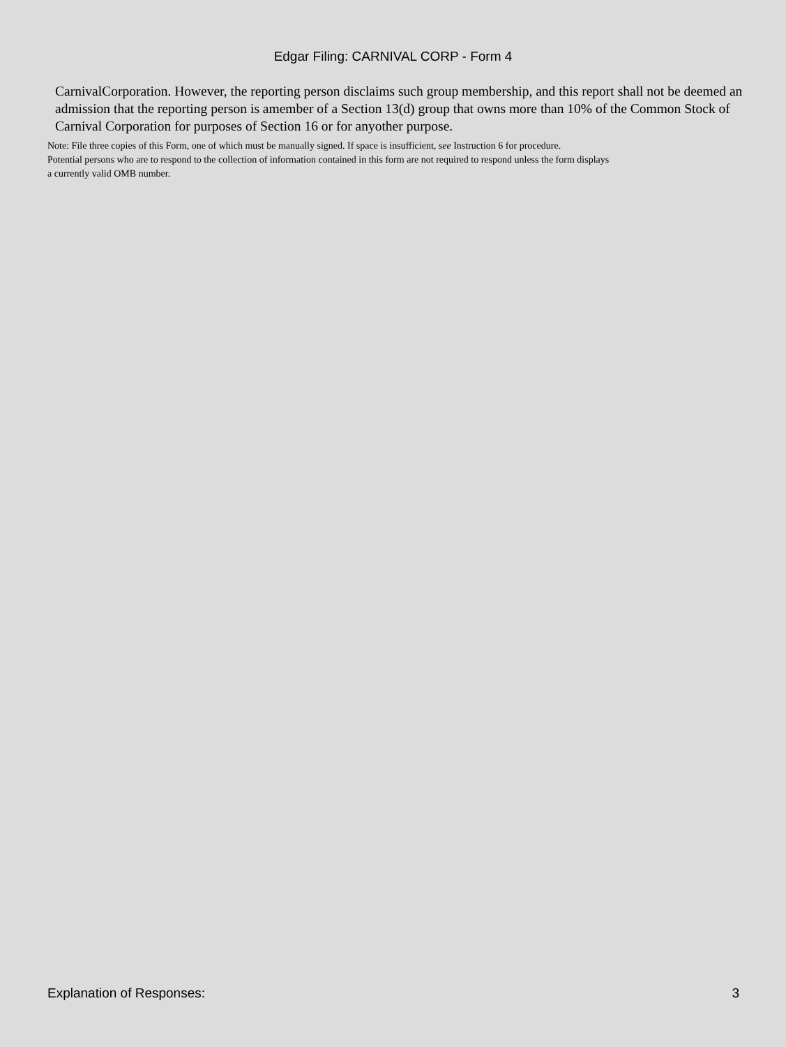Edgar Filing: CARNIVAL CORP - Form 4
CarnivalCorporation. However, the reporting person disclaims such group membership, and this report shall not be deemed an
admission that the reporting person is amember of a Section 13(d) group that owns more than 10% of the Common Stock of
Carnival Corporation for purposes of Section 16 or for anyother purpose.
Note: File three copies of this Form, one of which must be manually signed. If space is insufficient, see Instruction 6 for procedure.
Potential persons who are to respond to the collection of information contained in this form are not required to respond unless the form displays
a currently valid OMB number.
Explanation of Responses: 3